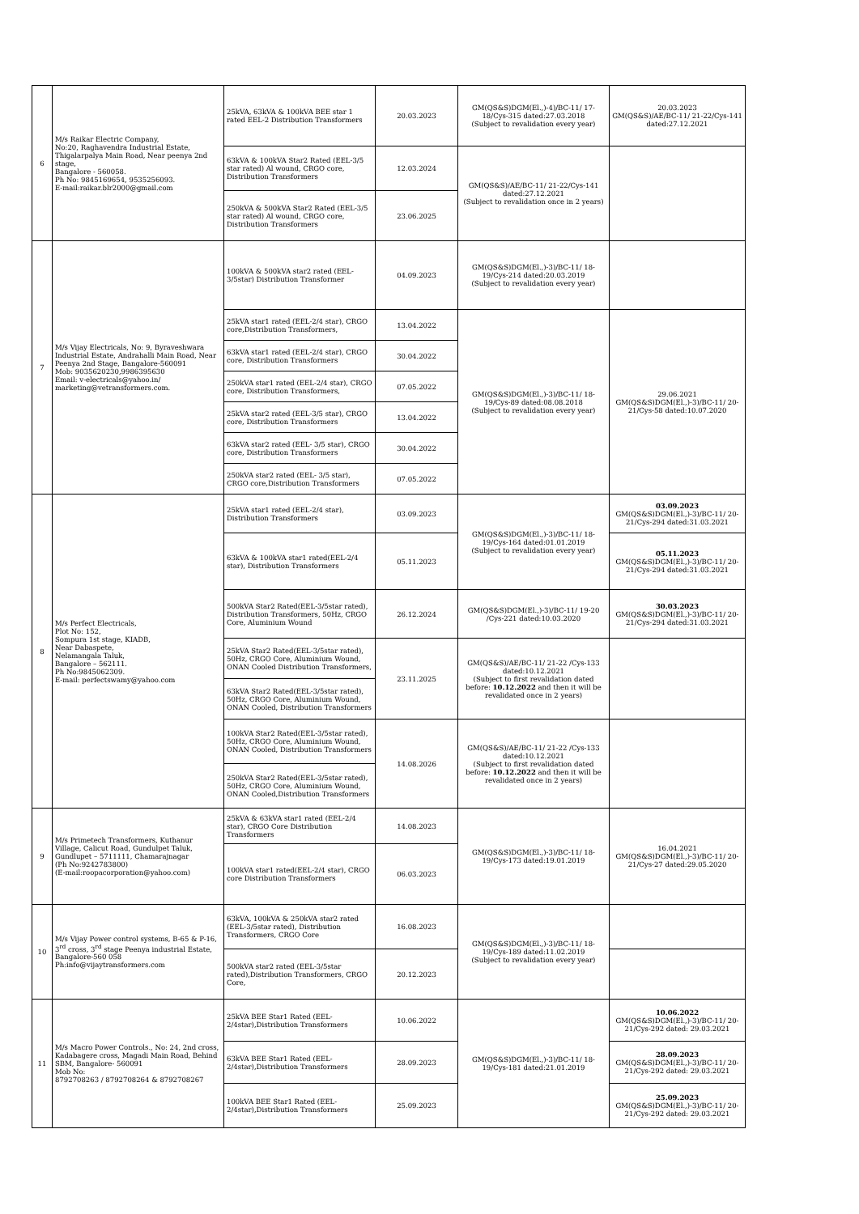| 6 | M/s Raikar Electric Company, No:20, Raghavendra Industrial Estate, Thigalarpalya Main Road, Near peenya 2nd stage, Bangalore - 560058. Ph No: 9845169654, 9535256093. E-mail:raikar.blr2000@gmail.com | 25kVA, 63kVA & 100kVA BEE star 1 rated EEL-2 Distribution Transformers | 20.03.2023 | GM(QS&S)DGM(El.,)-4)/BC-11/ 17-18/Cys-315 dated:27.03.2018 (Subject to revalidation every year) | 20.03.2023 GM(QS&S)/AE/BC-11/ 21-22/Cys-141 dated:27.12.2021 |
| | | 63kVA & 100kVA Star2 Rated (EEL-3/5 star rated) Al wound, CRGO core, Distribution Transformers | 12.03.2024 | GM(QS&S)/AE/BC-11/ 21-22/Cys-141 dated:27.12.2021 (Subject to revalidation once in 2 years) | |
| | | 250kVA & 500kVA Star2 Rated (EEL-3/5 star rated) Al wound, CRGO core, Distribution Transformers | 23.06.2025 | | |
| 7 | M/s Vijay Electricals, No: 9, Byraveshwara Industrial Estate, Andrahalli Main Road, Near Peenya 2nd Stage, Bangalore-560091 Mob: 9035620230,9986395630 Email: v-electricals@yahoo.in/ marketing@vetransformers.com. | 100kVA & 500kVA star2 rated (EEL-3/5star) Distribution Transformer | 04.09.2023 | GM(QS&S)DGM(El.,)-3)/BC-11/ 18-19/Cys-214 dated:20.03.2019 (Subject to revalidation every year) | |
| | | 25kVA star1 rated (EEL-2/4 star), CRGO core,Distribution Transformers, | 13.04.2022 | GM(QS&S)DGM(El.,)-3)/BC-11/ 18-19/Cys-89 dated:08.08.2018 (Subject to revalidation every year) | 29.06.2021 GM(QS&S)DGM(El.,)-3)/BC-11/ 20-21/Cys-58 dated:10.07.2020 |
| | | 63kVA star1 rated (EEL-2/4 star), CRGO core, Distribution Transformers | 30.04.2022 | | |
| | | 250kVA star1 rated (EEL-2/4 star), CRGO core, Distribution Transformers, | 07.05.2022 | | |
| | | 25kVA star2 rated (EEL-3/5 star), CRGO core, Distribution Transformers | 13.04.2022 | | |
| | | 63kVA star2 rated (EEL- 3/5 star), CRGO core, Distribution Transformers | 30.04.2022 | | |
| | | 250kVA star2 rated (EEL- 3/5 star), CRGO core,Distribution Transformers | 07.05.2022 | | |
| 8 | M/s Perfect Electricals, Plot No: 152, Sompura 1st stage, KIADB, Near Dabaspete, Nelamangala Taluk, Bangalore – 562111. Ph No:9845062309. E-mail: perfectswamy@yahoo.com | 25kVA star1 rated (EEL-2/4 star), Distribution Transformers | 03.09.2023 | GM(QS&S)DGM(El.,)-3)/BC-11/ 18-19/Cys-164 dated:01.01.2019 (Subject to revalidation every year) | 03.09.2023 GM(QS&S)DGM(El.,)-3)/BC-11/ 20-21/Cys-294 dated:31.03.2021 |
| | | 63kVA & 100kVA star1 rated(EEL-2/4 star), Distribution Transformers | 05.11.2023 | | 05.11.2023 GM(QS&S)DGM(El.,)-3)/BC-11/ 20-21/Cys-294 dated:31.03.2021 |
| | | 500kVA Star2 Rated(EEL-3/5star rated), Distribution Transformers, 50Hz, CRGO Core, Aluminium Wound | 26.12.2024 | GM(QS&S)DGM(El.,)-3)/BC-11/ 19-20 /Cys-221 dated:10.03.2020 | 30.03.2023 GM(QS&S)DGM(El.,)-3)/BC-11/ 20-21/Cys-294 dated:31.03.2021 |
| | | 25kVA Star2 Rated(EEL-3/5star rated), 50Hz, CRGO Core, Aluminium Wound, ONAN Cooled Distribution Transformers, | 23.11.2025 | GM(QS&S)/AE/BC-11/ 21-22 /Cys-133 dated:10.12.2021 (Subject to first revalidation dated before: 10.12.2022 and then it will be revalidated once in 2 years) | |
| | | 63kVA Star2 Rated(EEL-3/5star rated), 50Hz, CRGO Core, Aluminium Wound, ONAN Cooled, Distribution Transformers | | | |
| | | 100kVA Star2 Rated(EEL-3/5star rated), 50Hz, CRGO Core, Aluminium Wound, ONAN Cooled, Distribution Transformers | 14.08.2026 | GM(QS&S)/AE/BC-11/ 21-22 /Cys-133 dated:10.12.2021 (Subject to first revalidation dated before: 10.12.2022 and then it will be revalidated once in 2 years) | |
| | | 250kVA Star2 Rated(EEL-3/5star rated), 50Hz, CRGO Core, Aluminium Wound, ONAN Cooled,Distribution Transformers | | | |
| 9 | M/s Primetech Transformers, Kuthanur Village, Calicut Road, Gundulpet Taluk, Gundlupet – 5711111, Chamarajnagar (Ph No:9242783800) (E-mail:roopacorporation@yahoo.com) | 25kVA & 63kVA star1 rated (EEL-2/4 star), CRGO Core Distribution Transformers | 14.08.2023 | GM(QS&S)DGM(El.,)-3)/BC-11/ 18-19/Cys-173 dated:19.01.2019 | 16.04.2021 GM(QS&S)DGM(El.,)-3)/BC-11/ 20-21/Cys-27 dated:29.05.2020 |
| | | 100kVA star1 rated(EEL-2/4 star), CRGO core Distribution Transformers | 06.03.2023 | | |
| 10 | M/s Vijay Power control systems, B-65 & P-16, 3<sup>rd</sup> cross, 3<sup>rd</sup> stage Peenya industrial Estate, Bangalore-560 058 Ph:info@vijaytransformers.com | 63kVA, 100kVA & 250kVA star2 rated (EEL-3/5star rated), Distribution Transformers, CRGO Core | 16.08.2023 | GM(QS&S)DGM(El.,)-3)/BC-11/ 18-19/Cys-189 dated:11.02.2019 (Subject to revalidation every year) | |
| | | 500kVA star2 rated (EEL-3/5star rated),Distribution Transformers, CRGO Core, | 20.12.2023 | | |
| 11 | M/s Macro Power Controls., No: 24, 2nd cross, Kadabagere cross, Magadi Main Road, Behind SBM, Bangalore- 560091 Mob No: 8792708263 / 8792708264 & 8792708267 | 25kVA BEE Star1 Rated (EEL-2/4star),Distribution Transformers | 10.06.2022 | GM(QS&S)DGM(El.,)-3)/BC-11/ 18-19/Cys-181 dated:21.01.2019 | 10.06.2022 GM(QS&S)DGM(El.,)-3)/BC-11/ 20-21/Cys-292 dated: 29.03.2021 |
| | | 63kVA BEE Star1 Rated (EEL-2/4star),Distribution Transformers | 28.09.2023 | | 28.09.2023 GM(QS&S)DGM(El.,)-3)/BC-11/ 20-21/Cys-292 dated: 29.03.2021 |
| | | 100kVA BEE Star1 Rated (EEL-2/4star),Distribution Transformers | 25.09.2023 | | 25.09.2023 GM(QS&S)DGM(El.,)-3)/BC-11/ 20-21/Cys-292 dated: 29.03.2021 |